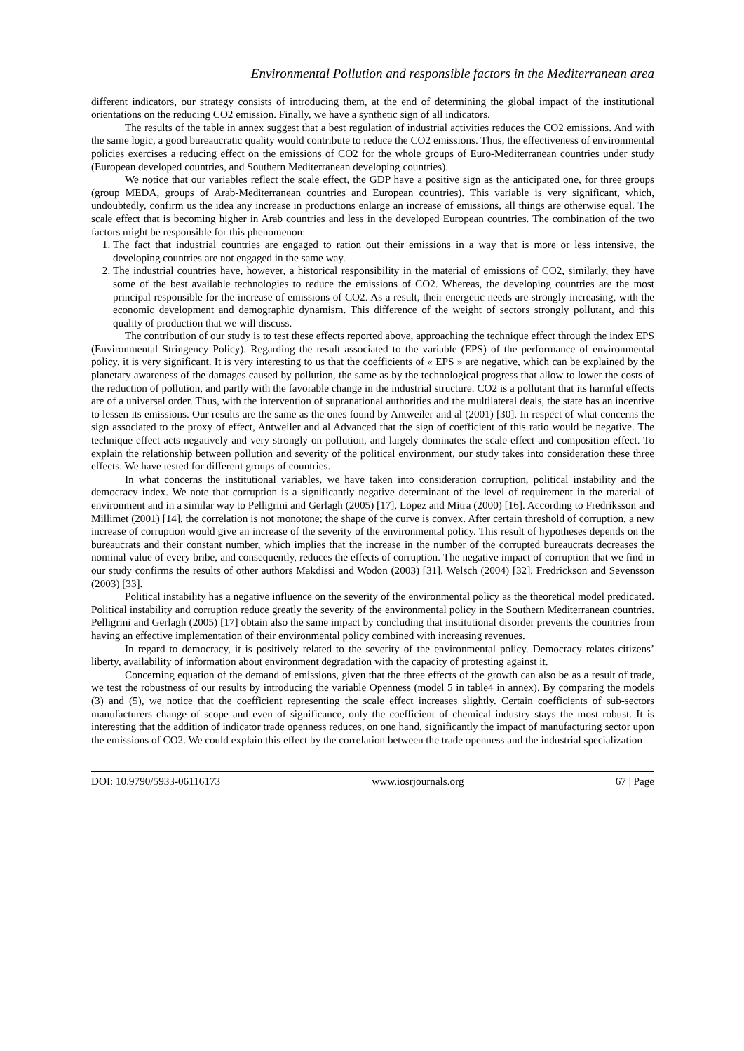Environmental Pollution and responsible factors in the Mediterranean area
different indicators, our strategy consists of introducing them, at the end of determining the global impact of the institutional orientations on the reducing CO2 emission. Finally, we have a synthetic sign of all indicators.
The results of the table in annex suggest that a best regulation of industrial activities reduces the CO2 emissions. And with the same logic, a good bureaucratic quality would contribute to reduce the CO2 emissions. Thus, the effectiveness of environmental policies exercises a reducing effect on the emissions of CO2 for the whole groups of Euro-Mediterranean countries under study (European developed countries, and Southern Mediterranean developing countries).
We notice that our variables reflect the scale effect, the GDP have a positive sign as the anticipated one, for three groups (group MEDA, groups of Arab-Mediterranean countries and European countries). This variable is very significant, which, undoubtedly, confirm us the idea any increase in productions enlarge an increase of emissions, all things are otherwise equal. The scale effect that is becoming higher in Arab countries and less in the developed European countries. The combination of the two factors might be responsible for this phenomenon:
1. The fact that industrial countries are engaged to ration out their emissions in a way that is more or less intensive, the developing countries are not engaged in the same way.
2. The industrial countries have, however, a historical responsibility in the material of emissions of CO2, similarly, they have some of the best available technologies to reduce the emissions of CO2. Whereas, the developing countries are the most principal responsible for the increase of emissions of CO2. As a result, their energetic needs are strongly increasing, with the economic development and demographic dynamism. This difference of the weight of sectors strongly pollutant, and this quality of production that we will discuss.
The contribution of our study is to test these effects reported above, approaching the technique effect through the index EPS (Environmental Stringency Policy). Regarding the result associated to the variable (EPS) of the performance of environmental policy, it is very significant. It is very interesting to us that the coefficients of « EPS » are negative, which can be explained by the planetary awareness of the damages caused by pollution, the same as by the technological progress that allow to lower the costs of the reduction of pollution, and partly with the favorable change in the industrial structure. CO2 is a pollutant that its harmful effects are of a universal order. Thus, with the intervention of supranational authorities and the multilateral deals, the state has an incentive to lessen its emissions. Our results are the same as the ones found by Antweiler and al (2001) [30]. In respect of what concerns the sign associated to the proxy of effect, Antweiler and al Advanced that the sign of coefficient of this ratio would be negative. The technique effect acts negatively and very strongly on pollution, and largely dominates the scale effect and composition effect. To explain the relationship between pollution and severity of the political environment, our study takes into consideration these three effects. We have tested for different groups of countries.
In what concerns the institutional variables, we have taken into consideration corruption, political instability and the democracy index. We note that corruption is a significantly negative determinant of the level of requirement in the material of environment and in a similar way to Pelligrini and Gerlagh (2005) [17], Lopez and Mitra (2000) [16]. According to Fredriksson and Millimet (2001) [14], the correlation is not monotone; the shape of the curve is convex. After certain threshold of corruption, a new increase of corruption would give an increase of the severity of the environmental policy. This result of hypotheses depends on the bureaucrats and their constant number, which implies that the increase in the number of the corrupted bureaucrats decreases the nominal value of every bribe, and consequently, reduces the effects of corruption. The negative impact of corruption that we find in our study confirms the results of other authors Makdissi and Wodon (2003) [31], Welsch (2004) [32], Fredrickson and Sevensson (2003) [33].
Political instability has a negative influence on the severity of the environmental policy as the theoretical model predicated. Political instability and corruption reduce greatly the severity of the environmental policy in the Southern Mediterranean countries. Pelligrini and Gerlagh (2005) [17] obtain also the same impact by concluding that institutional disorder prevents the countries from having an effective implementation of their environmental policy combined with increasing revenues.
In regard to democracy, it is positively related to the severity of the environmental policy. Democracy relates citizens’ liberty, availability of information about environment degradation with the capacity of protesting against it.
Concerning equation of the demand of emissions, given that the three effects of the growth can also be as a result of trade, we test the robustness of our results by introducing the variable Openness (model 5 in table4 in annex). By comparing the models (3) and (5), we notice that the coefficient representing the scale effect increases slightly. Certain coefficients of sub-sectors manufacturers change of scope and even of significance, only the coefficient of chemical industry stays the most robust. It is interesting that the addition of indicator trade openness reduces, on one hand, significantly the impact of manufacturing sector upon the emissions of CO2. We could explain this effect by the correlation between the trade openness and the industrial specialization
DOI: 10.9790/5933-06116173 www.iosrjournals.org 67 | Page